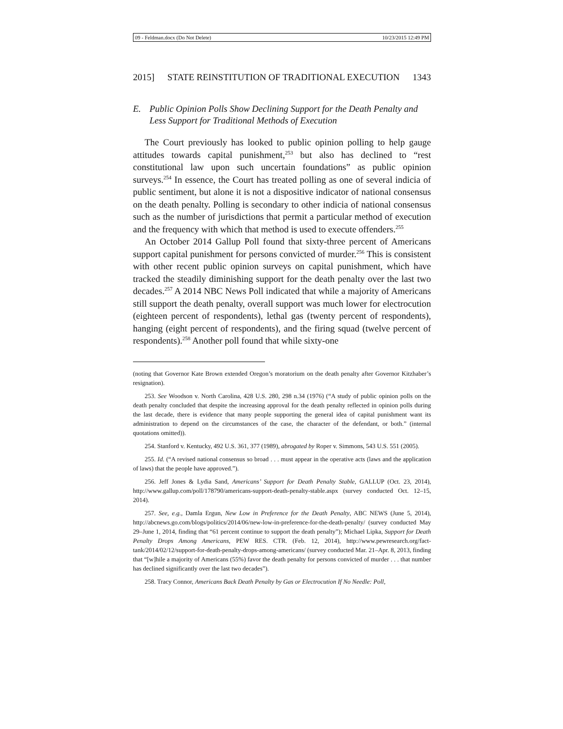09 - Feldman.docx (Do Not Delete) 10/23/2015 12:49 PM
2015] STATE REINSTITUTION OF TRADITIONAL EXECUTION 1343
E. Public Opinion Polls Show Declining Support for the Death Penalty and Less Support for Traditional Methods of Execution
The Court previously has looked to public opinion polling to help gauge attitudes towards capital punishment,<sup>253</sup> but also has declined to “rest constitutional law upon such uncertain foundations” as public opinion surveys.<sup>254</sup> In essence, the Court has treated polling as one of several indicia of public sentiment, but alone it is not a dispositive indicator of national consensus on the death penalty. Polling is secondary to other indicia of national consensus such as the number of jurisdictions that permit a particular method of execution and the frequency with which that method is used to execute offenders.<sup>255</sup>
An October 2014 Gallup Poll found that sixty-three percent of Americans support capital punishment for persons convicted of murder.<sup>256</sup> This is consistent with other recent public opinion surveys on capital punishment, which have tracked the steadily diminishing support for the death penalty over the last two decades.<sup>257</sup> A 2014 NBC News Poll indicated that while a majority of Americans still support the death penalty, overall support was much lower for electrocution (eighteen percent of respondents), lethal gas (twenty percent of respondents), hanging (eight percent of respondents), and the firing squad (twelve percent of respondents).<sup>258</sup> Another poll found that while sixty-one
(noting that Governor Kate Brown extended Oregon’s moratorium on the death penalty after Governor Kitzhaber’s resignation).
253. See Woodson v. North Carolina, 428 U.S. 280, 298 n.34 (1976) (“A study of public opinion polls on the death penalty concluded that despite the increasing approval for the death penalty reflected in opinion polls during the last decade, there is evidence that many people supporting the general idea of capital punishment want its administration to depend on the circumstances of the case, the character of the defendant, or both.” (internal quotations omitted)).
254. Stanford v. Kentucky, 492 U.S. 361, 377 (1989), abrogated by Roper v. Simmons, 543 U.S. 551 (2005).
255. Id. (“A revised national consensus so broad . . . must appear in the operative acts (laws and the application of laws) that the people have approved.”).
256. Jeff Jones & Lydia Sand, Americans’ Support for Death Penalty Stable, GALLUP (Oct. 23, 2014), http://www.gallup.com/poll/178790/americans-support-death-penalty-stable.aspx (survey conducted Oct. 12–15, 2014).
257. See, e.g., Damla Ergun, New Low in Preference for the Death Penalty, ABC NEWS (June 5, 2014), http://abcnews.go.com/blogs/politics/2014/06/new-low-in-preference-for-the-death-penalty/ (survey conducted May 29–June 1, 2014, finding that “61 percent continue to support the death penalty”); Michael Lipka, Support for Death Penalty Drops Among Americans, PEW RES. CTR. (Feb. 12, 2014), http://www.pewresearch.org/fact-tank/2014/02/12/support-for-death-penalty-drops-among-americans/ (survey conducted Mar. 21–Apr. 8, 2013, finding that “[w]hile a majority of Americans (55%) favor the death penalty for persons convicted of murder . . . that number has declined significantly over the last two decades”).
258. Tracy Connor, Americans Back Death Penalty by Gas or Electrocution If No Needle: Poll,